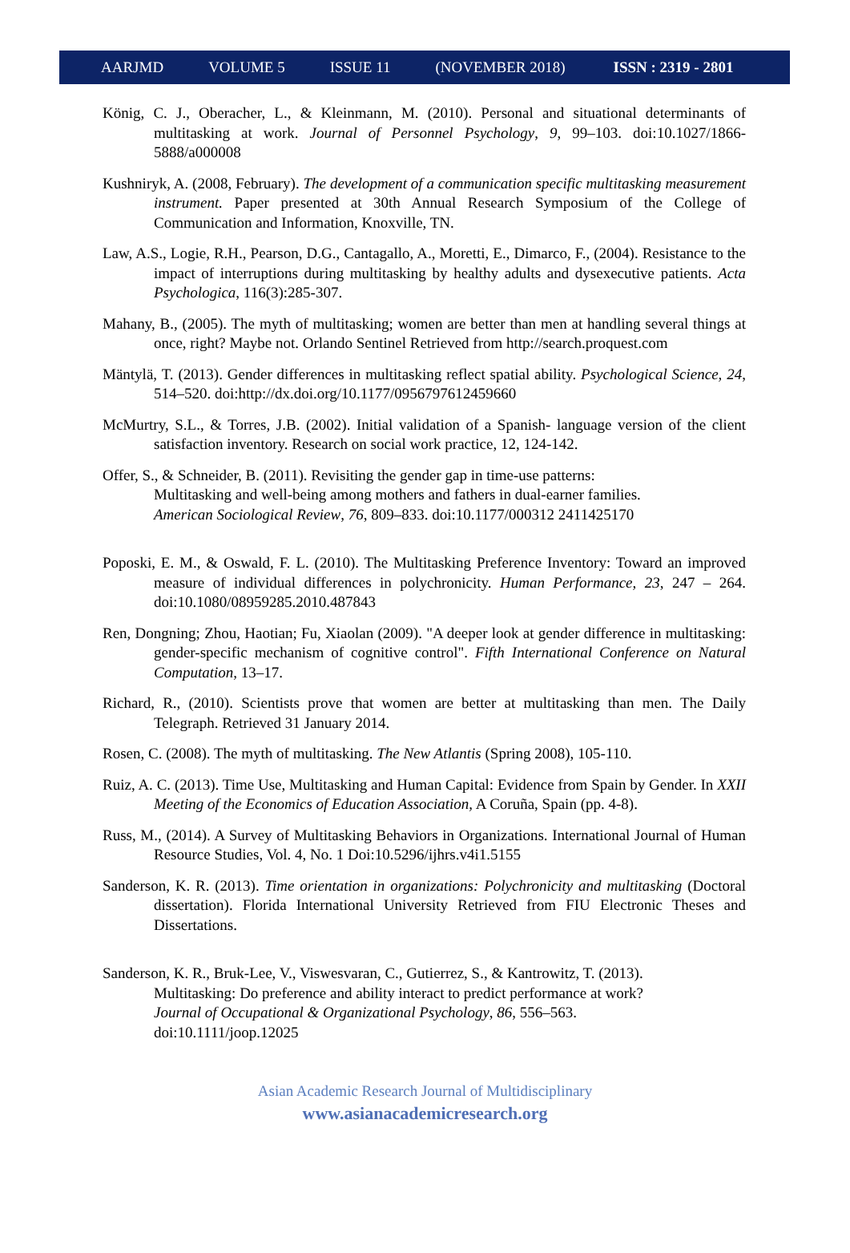AARJMD VOLUME 5 ISSUE 11 (NOVEMBER 2018) ISSN : 2319 - 2801
König, C. J., Oberacher, L., & Kleinmann, M. (2010). Personal and situational determinants of multitasking at work. Journal of Personnel Psychology, 9, 99–103. doi:10.1027/1866-5888/a000008
Kushniryk, A. (2008, February). The development of a communication specific multitasking measurement instrument. Paper presented at 30th Annual Research Symposium of the College of Communication and Information, Knoxville, TN.
Law, A.S., Logie, R.H., Pearson, D.G., Cantagallo, A., Moretti, E., Dimarco, F., (2004). Resistance to the impact of interruptions during multitasking by healthy adults and dysexecutive patients. Acta Psychologica, 116(3):285-307.
Mahany, B., (2005). The myth of multitasking; women are better than men at handling several things at once, right? Maybe not. Orlando Sentinel Retrieved from http://search.proquest.com
Mäntylä, T. (2013). Gender differences in multitasking reflect spatial ability. Psychological Science, 24, 514–520. doi:http://dx.doi.org/10.1177/0956797612459660
McMurtry, S.L., & Torres, J.B. (2002). Initial validation of a Spanish- language version of the client satisfaction inventory. Research on social work practice, 12, 124-142.
Offer, S., & Schneider, B. (2011). Revisiting the gender gap in time-use patterns:
Multitasking and well-being among mothers and fathers in dual-earner families.
American Sociological Review, 76, 809–833. doi:10.1177/000312 2411425170
Poposki, E. M., & Oswald, F. L. (2010). The Multitasking Preference Inventory: Toward an improved measure of individual differences in polychronicity. Human Performance, 23, 247 – 264. doi:10.1080/08959285.2010.487843
Ren, Dongning; Zhou, Haotian; Fu, Xiaolan (2009). "A deeper look at gender difference in multitasking: gender-specific mechanism of cognitive control". Fifth International Conference on Natural Computation, 13–17.
Richard, R., (2010). Scientists prove that women are better at multitasking than men. The Daily Telegraph. Retrieved 31 January 2014.
Rosen, C. (2008). The myth of multitasking. The New Atlantis (Spring 2008), 105-110.
Ruiz, A. C. (2013). Time Use, Multitasking and Human Capital: Evidence from Spain by Gender. In XXII Meeting of the Economics of Education Association, A Coruña, Spain (pp. 4-8).
Russ, M., (2014). A Survey of Multitasking Behaviors in Organizations. International Journal of Human Resource Studies, Vol. 4, No. 1 Doi:10.5296/ijhrs.v4i1.5155
Sanderson, K. R. (2013). Time orientation in organizations: Polychronicity and multitasking (Doctoral dissertation). Florida International University Retrieved from FIU Electronic Theses and Dissertations.
Sanderson, K. R., Bruk-Lee, V., Viswesvaran, C., Gutierrez, S., & Kantrowitz, T. (2013).
Multitasking: Do preference and ability interact to predict performance at work?
Journal of Occupational & Organizational Psychology, 86, 556–563.
doi:10.1111/joop.12025
Asian Academic Research Journal of Multidisciplinary
www.asianacademicresearch.org